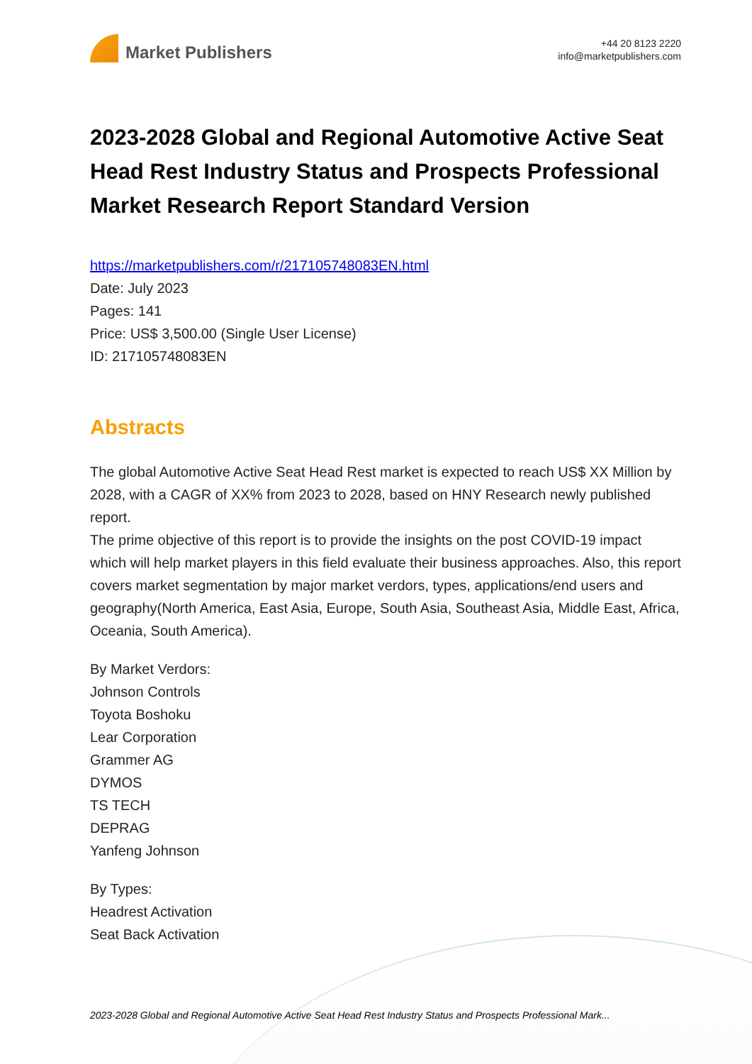Market Publishers
+44 20 8123 2220
info@marketpublishers.com
2023-2028 Global and Regional Automotive Active Seat Head Rest Industry Status and Prospects Professional Market Research Report Standard Version
https://marketpublishers.com/r/217105748083EN.html
Date: July 2023
Pages: 141
Price: US$ 3,500.00 (Single User License)
ID: 217105748083EN
Abstracts
The global Automotive Active Seat Head Rest market is expected to reach US$ XX Million by 2028, with a CAGR of XX% from 2023 to 2028, based on HNY Research newly published report.
The prime objective of this report is to provide the insights on the post COVID-19 impact which will help market players in this field evaluate their business approaches. Also, this report covers market segmentation by major market verdors, types, applications/end users and geography(North America, East Asia, Europe, South Asia, Southeast Asia, Middle East, Africa, Oceania, South America).
By Market Verdors:
Johnson Controls
Toyota Boshoku
Lear Corporation
Grammer AG
DYMOS
TS TECH
DEPRAG
Yanfeng Johnson
By Types:
Headrest Activation
Seat Back Activation
2023-2028 Global and Regional Automotive Active Seat Head Rest Industry Status and Prospects Professional Mark...